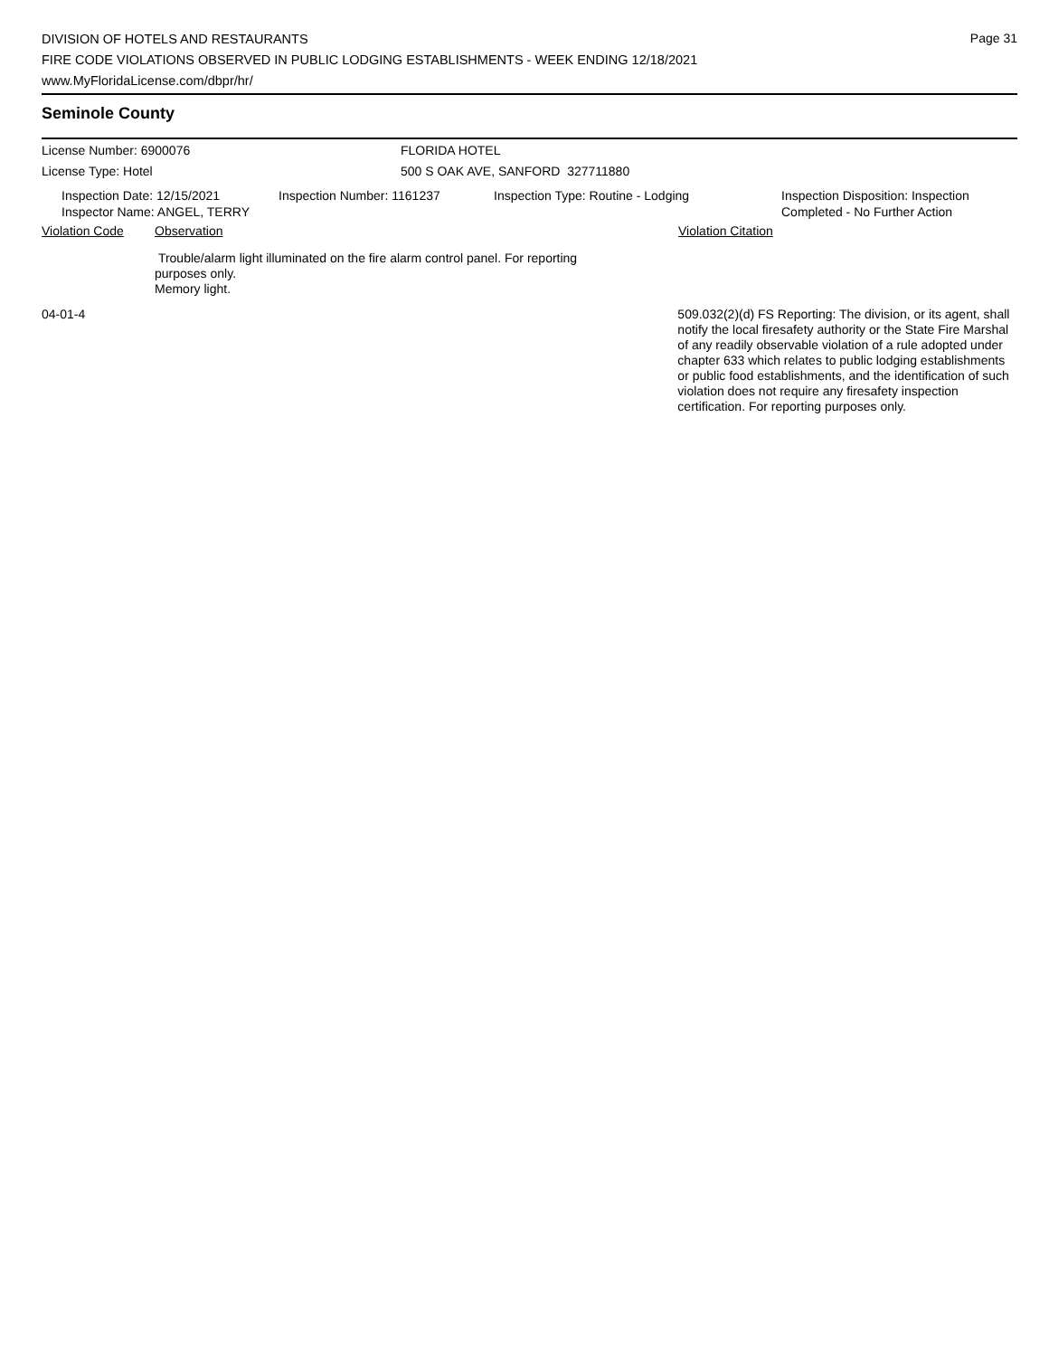Page 31
DIVISION OF HOTELS AND RESTAURANTS
FIRE CODE VIOLATIONS OBSERVED IN PUBLIC LODGING ESTABLISHMENTS - WEEK ENDING 12/18/2021
www.MyFloridaLicense.com/dbpr/hr/
Seminole County
License Number: 6900076 FLORIDA HOTEL
License Type: Hotel 500 S OAK AVE, SANFORD 327711880
Inspection Date: 12/15/2021
Inspector Name: ANGEL, TERRY
Inspection Number: 1161237 Inspection Type: Routine - Lodging Inspection Disposition: Inspection
Completed - No Further Action
Violation Code Observation Violation Citation
Trouble/alarm light illuminated on the fire alarm control panel. For reporting purposes only.
Memory light.
04-01-4 509.032(2)(d) FS Reporting: The division, or its agent, shall notify the local firesafety authority or the State Fire Marshal of any readily observable violation of a rule adopted under chapter 633 which relates to public lodging establishments or public food establishments, and the identification of such violation does not require any firesafety inspection certification. For reporting purposes only.